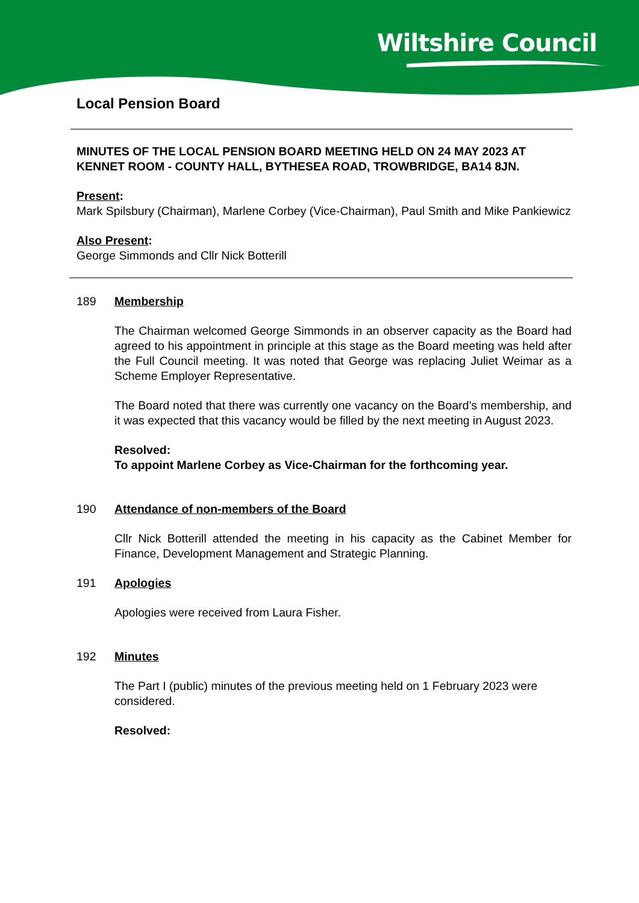Wiltshire Council
Local Pension Board
MINUTES OF THE LOCAL PENSION BOARD MEETING HELD ON 24 MAY 2023 AT KENNET ROOM - COUNTY HALL, BYTHESEA ROAD, TROWBRIDGE, BA14 8JN.
Present:
Mark Spilsbury (Chairman), Marlene Corbey (Vice-Chairman), Paul Smith and Mike Pankiewicz
Also Present:
George Simmonds and Cllr Nick Botterill
189 Membership
The Chairman welcomed George Simmonds in an observer capacity as the Board had agreed to his appointment in principle at this stage as the Board meeting was held after the Full Council meeting. It was noted that George was replacing Juliet Weimar as a Scheme Employer Representative.
The Board noted that there was currently one vacancy on the Board’s membership, and it was expected that this vacancy would be filled by the next meeting in August 2023.
Resolved:
To appoint Marlene Corbey as Vice-Chairman for the forthcoming year.
190 Attendance of non-members of the Board
Cllr Nick Botterill attended the meeting in his capacity as the Cabinet Member for Finance, Development Management and Strategic Planning.
191 Apologies
Apologies were received from Laura Fisher.
192 Minutes
The Part I (public) minutes of the previous meeting held on 1 February 2023 were considered.
Resolved: